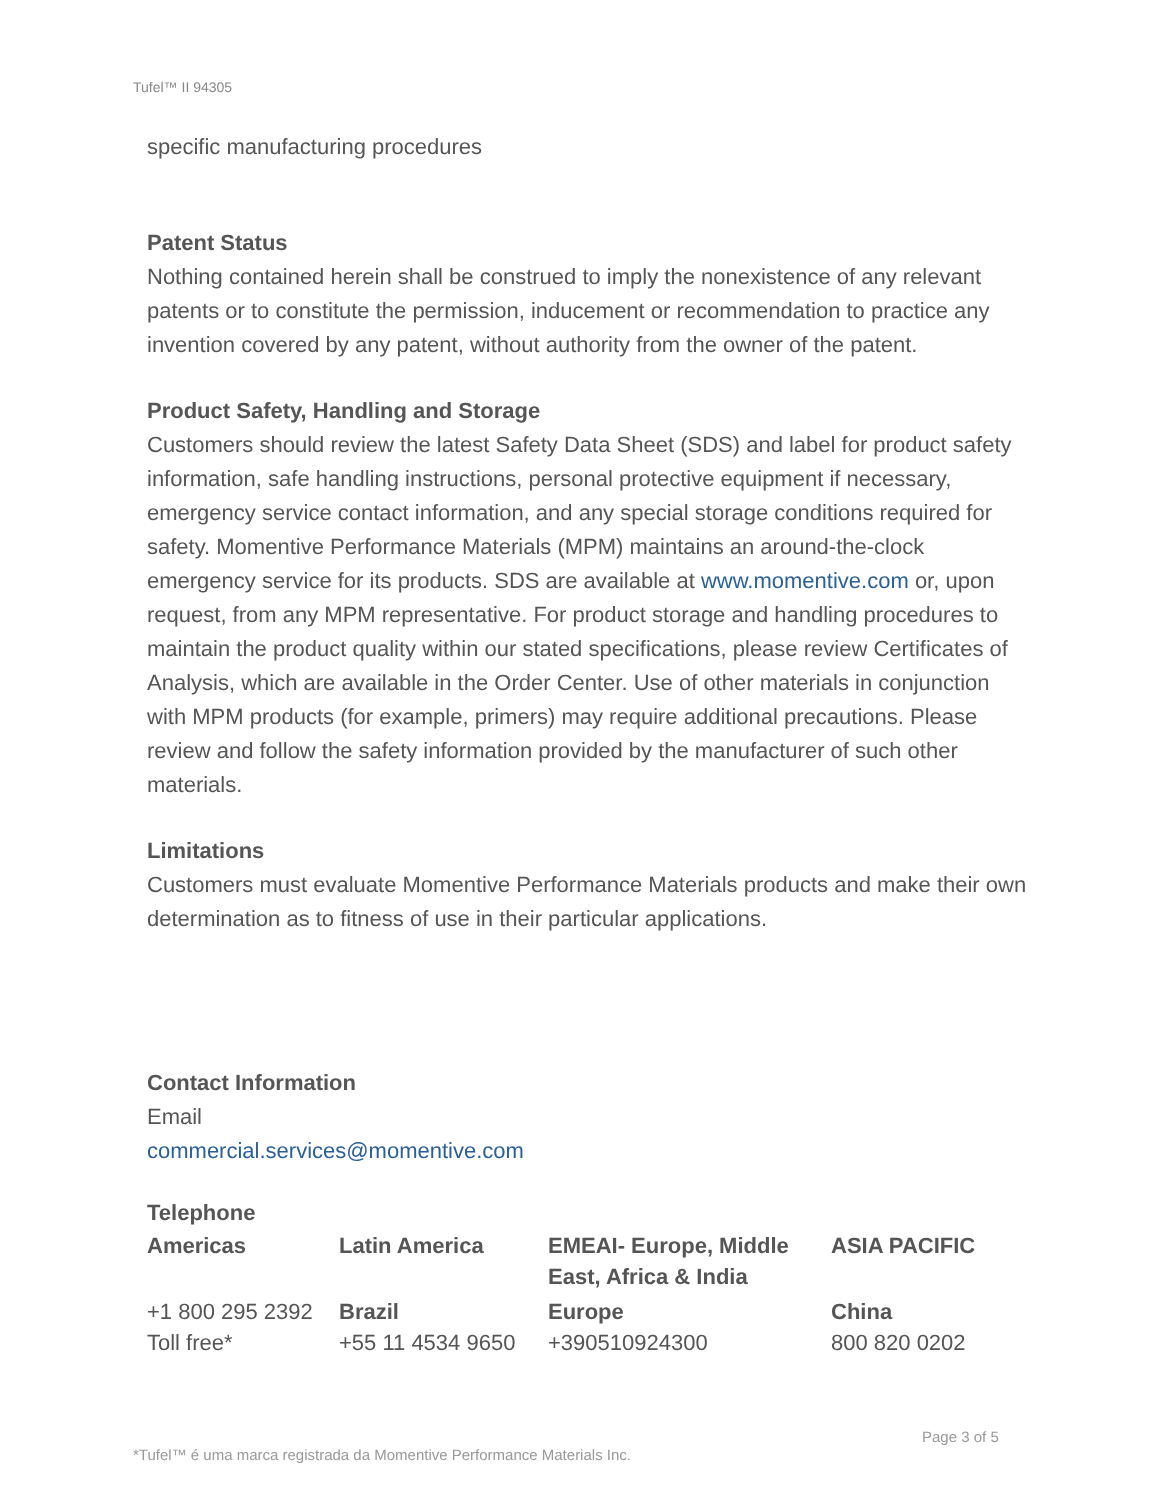Tufel™ II 94305
specific manufacturing procedures
Patent Status
Nothing contained herein shall be construed to imply the nonexistence of any relevant patents or to constitute the permission, inducement or recommendation to practice any invention covered by any patent, without authority from the owner of the patent.
Product Safety, Handling and Storage
Customers should review the latest Safety Data Sheet (SDS) and label for product safety information, safe handling instructions, personal protective equipment if necessary, emergency service contact information, and any special storage conditions required for safety. Momentive Performance Materials (MPM) maintains an around-the-clock emergency service for its products. SDS are available at www.momentive.com or, upon request, from any MPM representative. For product storage and handling procedures to maintain the product quality within our stated specifications, please review Certificates of Analysis, which are available in the Order Center. Use of other materials in conjunction with MPM products (for example, primers) may require additional precautions. Please review and follow the safety information provided by the manufacturer of such other materials.
Limitations
Customers must evaluate Momentive Performance Materials products and make their own determination as to fitness of use in their particular applications.
Contact Information
Email
commercial.services@momentive.com
Telephone
| Americas | Latin America | EMEAI- Europe, Middle East, Africa & India | ASIA PACIFIC |
| --- | --- | --- | --- |
| +1 800 295 2392 Toll free* | Brazil +55 11 4534 9650 | Europe +390510924300 | China 800 820 0202 |
Page 3 of 5
*Tufel™ é uma marca registrada da Momentive Performance Materials Inc.